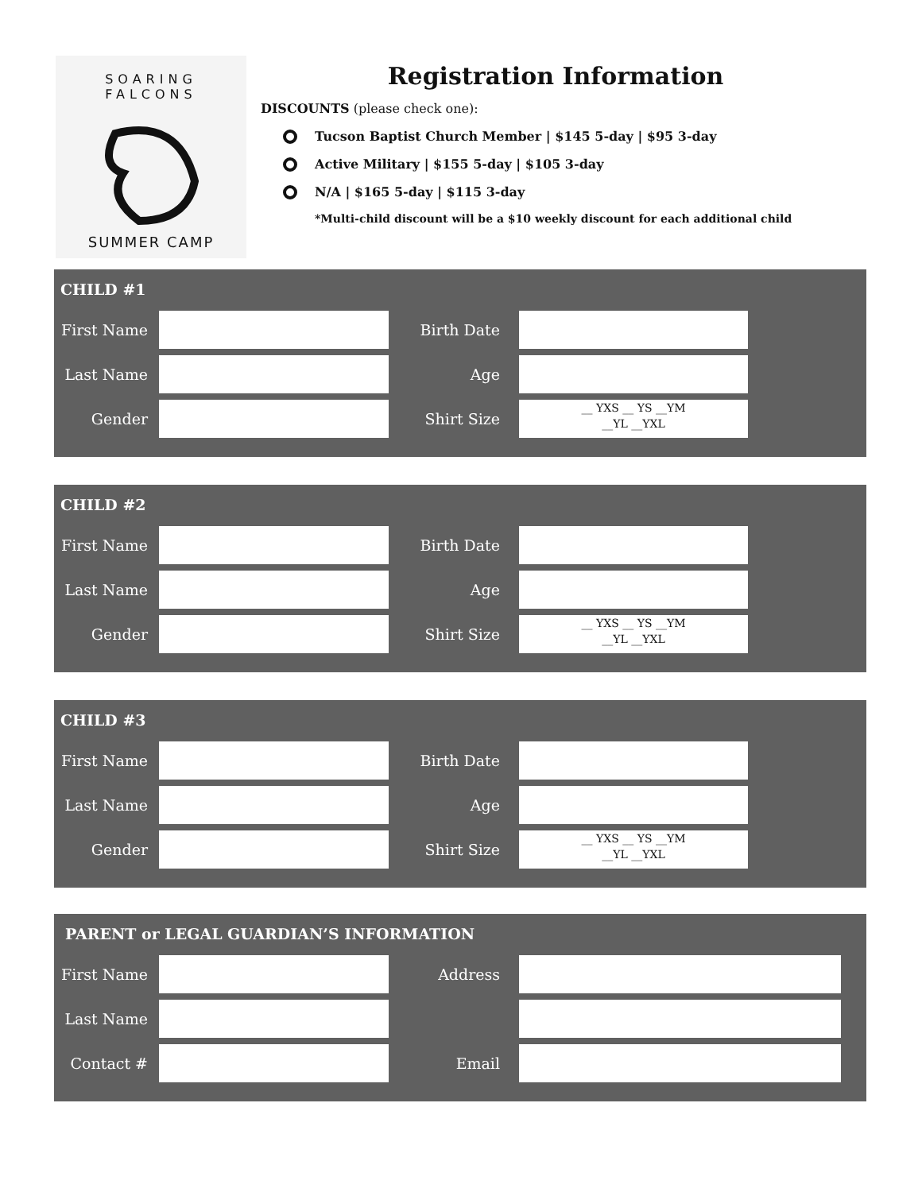SOARING FALCONS
SUMMER CAMP
Registration Information
DISCOUNTS (please check one):
Tucson Baptist Church Member | $145 5-day | $95 3-day
Active Military | $155 5-day | $105 3-day
N/A | $165 5-day | $115 3-day
*Multi-child discount will be a $10 weekly discount for each additional child
CHILD #1
First Name
Birth Date
Last Name Age
Gender Shirt Size
__ YXS __ YS __YM
__YL __YXL
CHILD #2
First Name
Birth Date
Last Name Age
Gender Shirt Size
__ YXS __ YS __YM
__YL __YXL
CHILD #3
First Name
Birth Date
Last Name Age
Gender Shirt Size
__ YXS __ YS __YM
__YL __YXL
PARENT or LEGAL GUARDIAN’S INFORMATION
First Name
Address
Last Name
Contact # Email